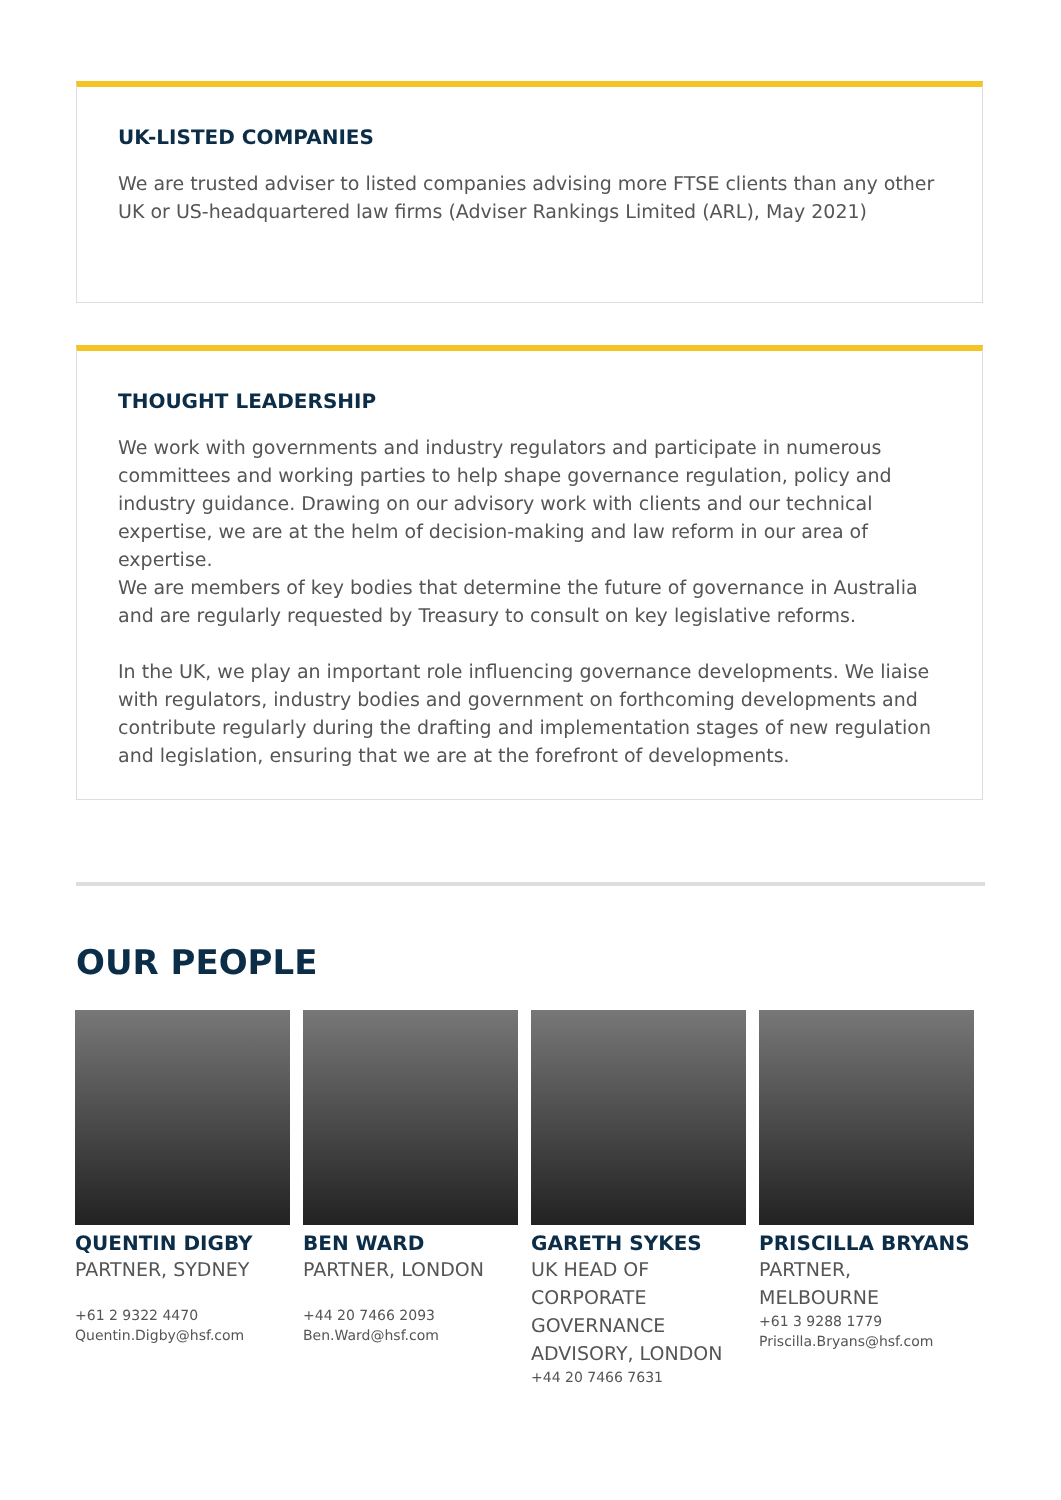UK-LISTED COMPANIES
We are trusted adviser to listed companies advising more FTSE clients than any other UK or US-headquartered law firms (Adviser Rankings Limited (ARL), May 2021)
THOUGHT LEADERSHIP
We work with governments and industry regulators and participate in numerous committees and working parties to help shape governance regulation, policy and industry guidance. Drawing on our advisory work with clients and our technical expertise, we are at the helm of decision-making and law reform in our area of expertise.
We are members of key bodies that determine the future of governance in Australia and are regularly requested by Treasury to consult on key legislative reforms.
In the UK, we play an important role influencing governance developments. We liaise with regulators, industry bodies and government on forthcoming developments and contribute regularly during the drafting and implementation stages of new regulation and legislation, ensuring that we are at the forefront of developments.
OUR PEOPLE
QUENTIN DIGBY
PARTNER, SYDNEY
+61 2 9322 4470
Quentin.Digby@hsf.com
BEN WARD
PARTNER, LONDON
+44 20 7466 2093
Ben.Ward@hsf.com
GARETH SYKES
UK HEAD OF CORPORATE GOVERNANCE ADVISORY, LONDON
+44 20 7466 7631
PRISCILLA BRYANS
PARTNER, MELBOURNE
+61 3 9288 1779
Priscilla.Bryans@hsf.com